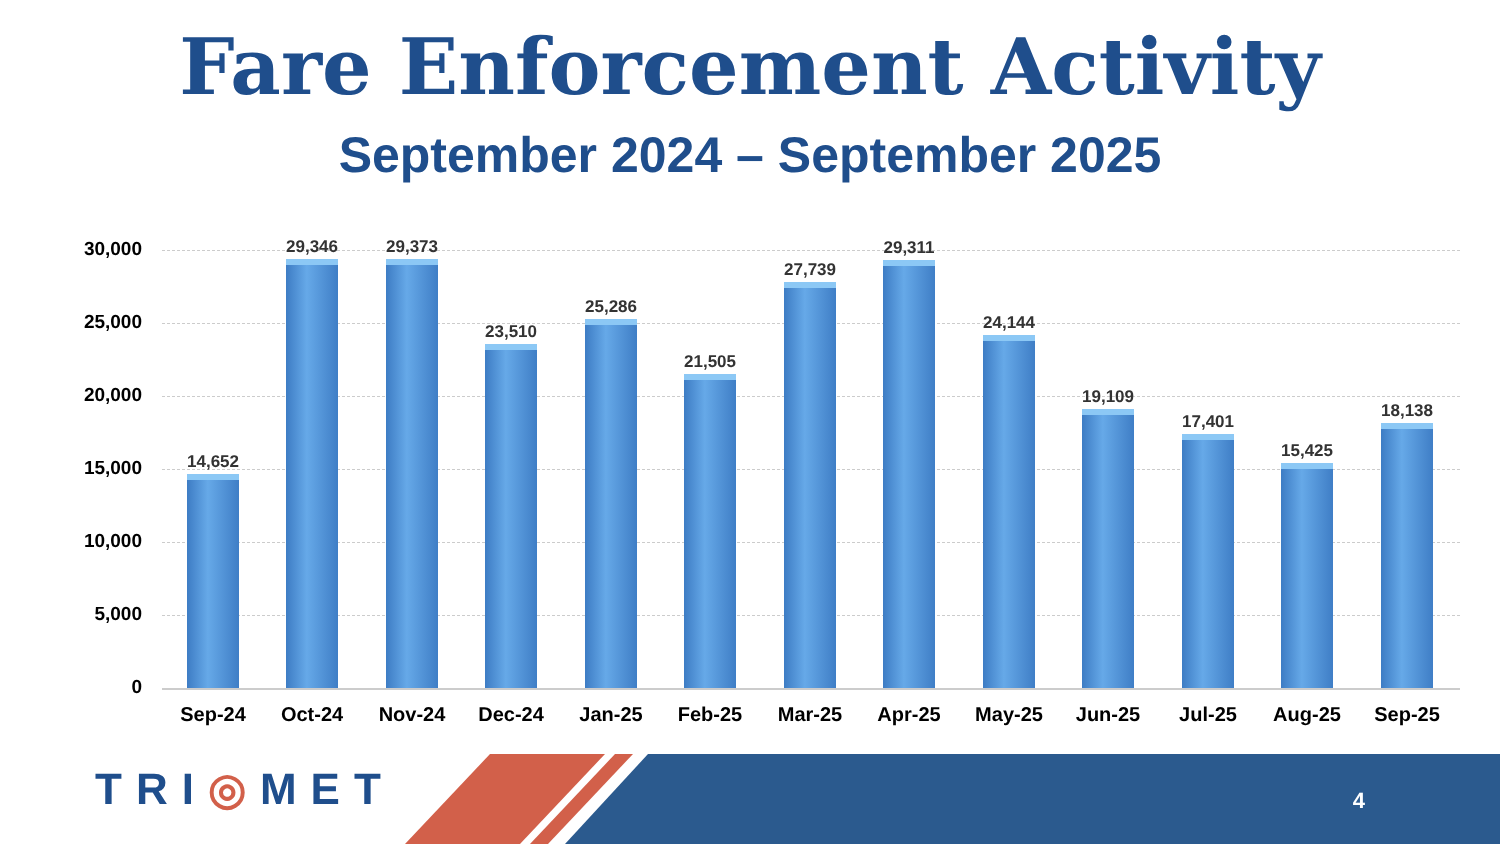Fare Enforcement Activity
September 2024 – September 2025
30,000
25,000
20,000
15,000
10,000
5,000
0 14,652 29,346 29,373 23,510 25,286 21,505 27,739 29,311 24,144 19,109 17,401 15,425 18,138
Sep-24 Oct-24 Nov-24 Dec-24 Jan-25 Feb-25 Mar-25 Apr-25 May-25 Jun-25 Jul-25 Aug-25 Sep-25
TRI◎MET 4